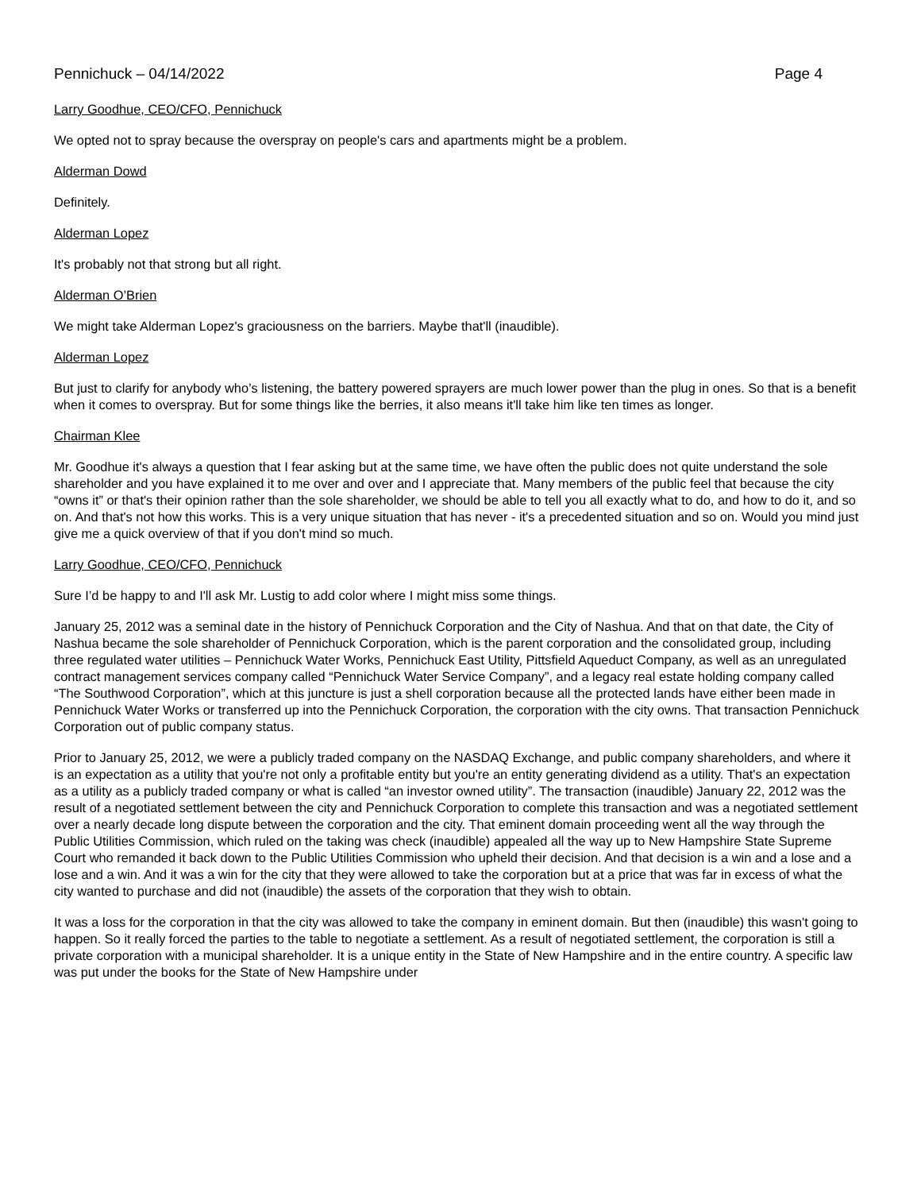Pennichuck – 04/14/2022 Page 4
Larry Goodhue, CEO/CFO, Pennichuck
We opted not to spray because the overspray on people's cars and apartments might be a problem.
Alderman Dowd
Definitely.
Alderman Lopez
It's probably not that strong but all right.
Alderman O’Brien
We might take Alderman Lopez's graciousness on the barriers. Maybe that'll (inaudible).
Alderman Lopez
But just to clarify for anybody who’s listening, the battery powered sprayers are much lower power than the plug in ones. So that is a benefit when it comes to overspray. But for some things like the berries, it also means it'll take him like ten times as longer.
Chairman Klee
Mr. Goodhue it's always a question that I fear asking but at the same time, we have often the public does not quite understand the sole shareholder and you have explained it to me over and over and I appreciate that. Many members of the public feel that because the city “owns it” or that's their opinion rather than the sole shareholder, we should be able to tell you all exactly what to do, and how to do it, and so on. And that's not how this works. This is a very unique situation that has never - it's a precedented situation and so on. Would you mind just give me a quick overview of that if you don't mind so much.
Larry Goodhue, CEO/CFO, Pennichuck
Sure I’d be happy to and I'll ask Mr. Lustig to add color where I might miss some things.
January 25, 2012 was a seminal date in the history of Pennichuck Corporation and the City of Nashua. And that on that date, the City of Nashua became the sole shareholder of Pennichuck Corporation, which is the parent corporation and the consolidated group, including three regulated water utilities – Pennichuck Water Works, Pennichuck East Utility, Pittsfield Aqueduct Company, as well as an unregulated contract management services company called “Pennichuck Water Service Company”, and a legacy real estate holding company called “The Southwood Corporation”, which at this juncture is just a shell corporation because all the protected lands have either been made in Pennichuck Water Works or transferred up into the Pennichuck Corporation, the corporation with the city owns. That transaction Pennichuck Corporation out of public company status.
Prior to January 25, 2012, we were a publicly traded company on the NASDAQ Exchange, and public company shareholders, and where it is an expectation as a utility that you're not only a profitable entity but you're an entity generating dividend as a utility. That's an expectation as a utility as a publicly traded company or what is called “an investor owned utility”. The transaction (inaudible) January 22, 2012 was the result of a negotiated settlement between the city and Pennichuck Corporation to complete this transaction and was a negotiated settlement over a nearly decade long dispute between the corporation and the city. That eminent domain proceeding went all the way through the Public Utilities Commission, which ruled on the taking was check (inaudible) appealed all the way up to New Hampshire State Supreme Court who remanded it back down to the Public Utilities Commission who upheld their decision. And that decision is a win and a lose and a lose and a win. And it was a win for the city that they were allowed to take the corporation but at a price that was far in excess of what the city wanted to purchase and did not (inaudible) the assets of the corporation that they wish to obtain.
It was a loss for the corporation in that the city was allowed to take the company in eminent domain. But then (inaudible) this wasn't going to happen. So it really forced the parties to the table to negotiate a settlement. As a result of negotiated settlement, the corporation is still a private corporation with a municipal shareholder. It is a unique entity in the State of New Hampshire and in the entire country. A specific law was put under the books for the State of New Hampshire under